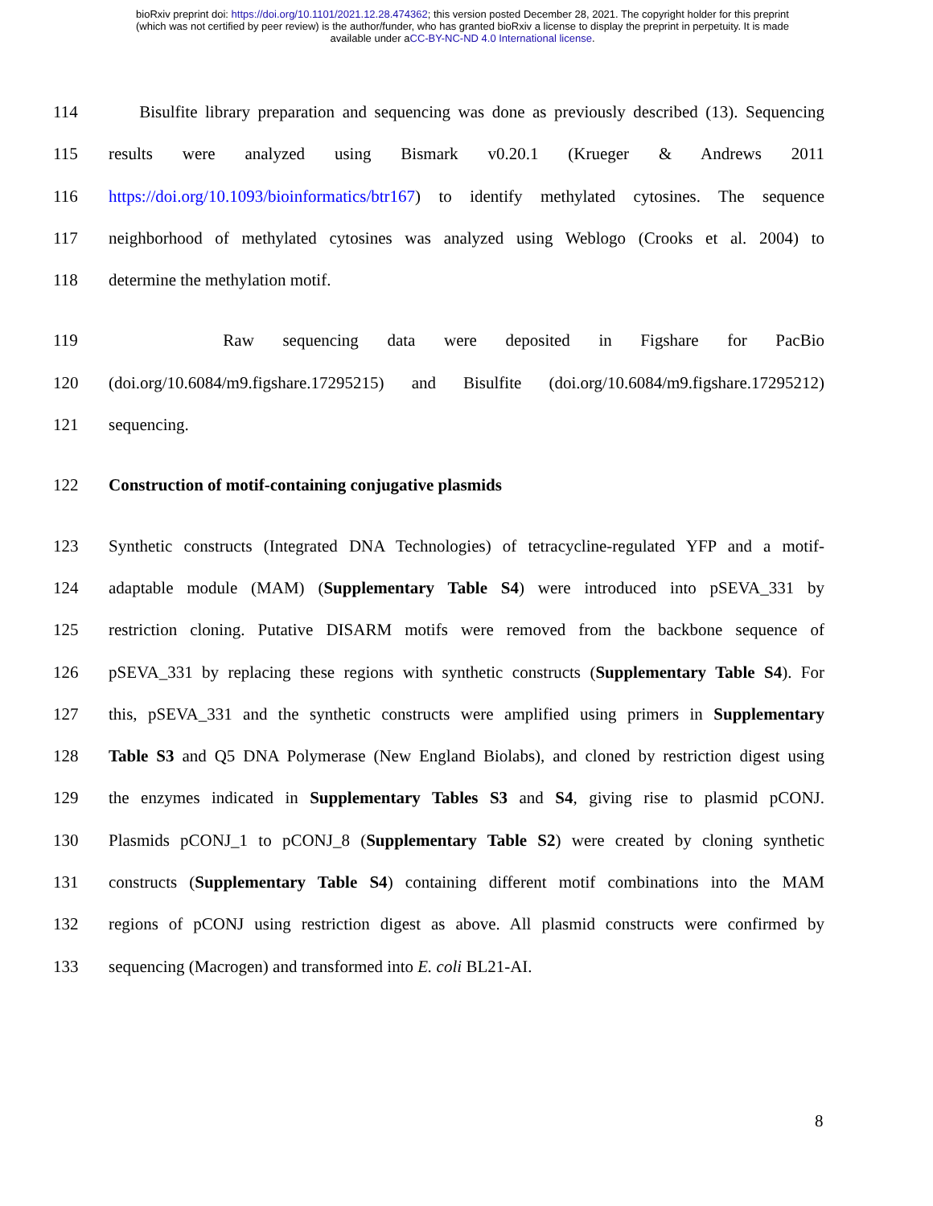bioRxiv preprint doi: https://doi.org/10.1101/2021.12.28.474362; this version posted December 28, 2021. The copyright holder for this preprint
(which was not certified by peer review) is the author/funder, who has granted bioRxiv a license to display the preprint in perpetuity. It is made
available under aCC-BY-NC-ND 4.0 International license.
114 Bisulfite library preparation and sequencing was done as previously described (13). Sequencing
115 results were analyzed using Bismark v0.20.1 (Krueger & Andrews 2011
116 https://doi.org/10.1093/bioinformatics/btr167) to identify methylated cytosines. The sequence
117 neighborhood of methylated cytosines was analyzed using Weblogo (Crooks et al. 2004) to
118 determine the methylation motif.
119 Raw sequencing data were deposited in Figshare for PacBio
120 (doi.org/10.6084/m9.figshare.17295215) and Bisulfite (doi.org/10.6084/m9.figshare.17295212)
121 sequencing.
122 Construction of motif-containing conjugative plasmids
123 Synthetic constructs (Integrated DNA Technologies) of tetracycline-regulated YFP and a motif-
124 adaptable module (MAM) (Supplementary Table S4) were introduced into pSEVA_331 by
125 restriction cloning. Putative DISARM motifs were removed from the backbone sequence of
126 pSEVA_331 by replacing these regions with synthetic constructs (Supplementary Table S4). For
127 this, pSEVA_331 and the synthetic constructs were amplified using primers in Supplementary
128 Table S3 and Q5 DNA Polymerase (New England Biolabs), and cloned by restriction digest using
129 the enzymes indicated in Supplementary Tables S3 and S4, giving rise to plasmid pCONJ.
130 Plasmids pCONJ_1 to pCONJ_8 (Supplementary Table S2) were created by cloning synthetic
131 constructs (Supplementary Table S4) containing different motif combinations into the MAM
132 regions of pCONJ using restriction digest as above. All plasmid constructs were confirmed by
133 sequencing (Macrogen) and transformed into E. coli BL21-AI.
8